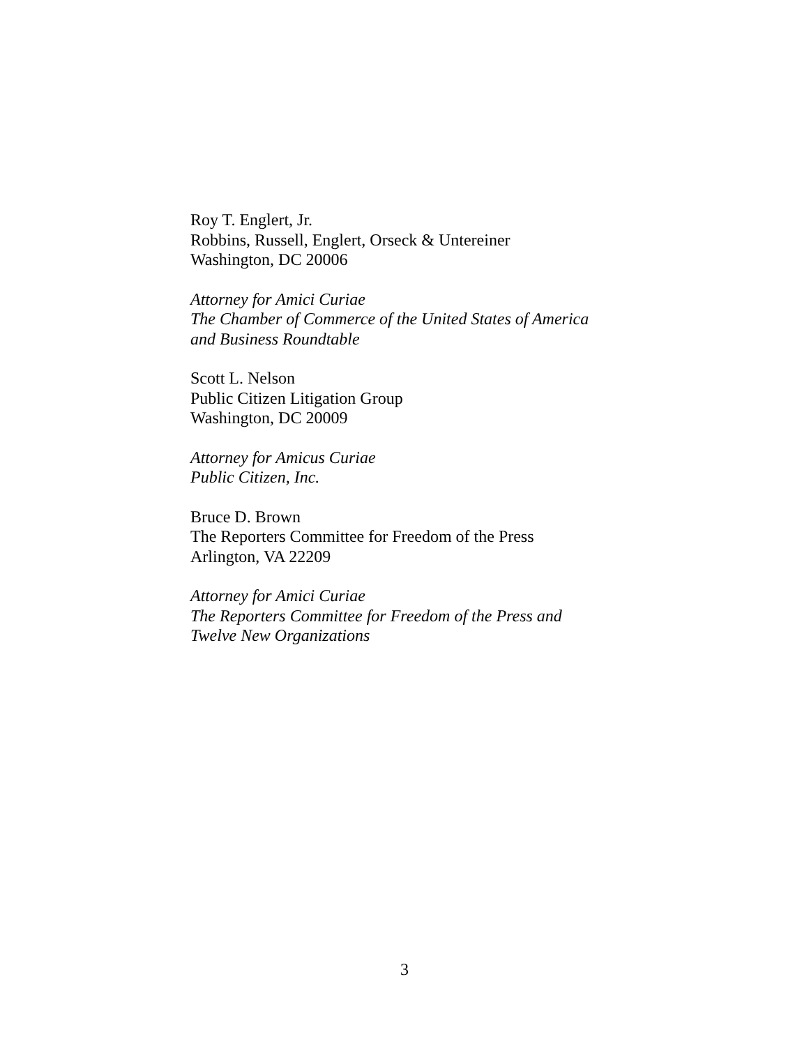Roy T. Englert, Jr.
Robbins, Russell, Englert, Orseck & Untereiner
Washington, DC 20006
Attorney for Amici Curiae
The Chamber of Commerce of the United States of America
and Business Roundtable
Scott L. Nelson
Public Citizen Litigation Group
Washington, DC 20009
Attorney for Amicus Curiae
Public Citizen, Inc.
Bruce D. Brown
The Reporters Committee for Freedom of the Press
Arlington, VA 22209
Attorney for Amici Curiae
The Reporters Committee for Freedom of the Press and
Twelve New Organizations
3